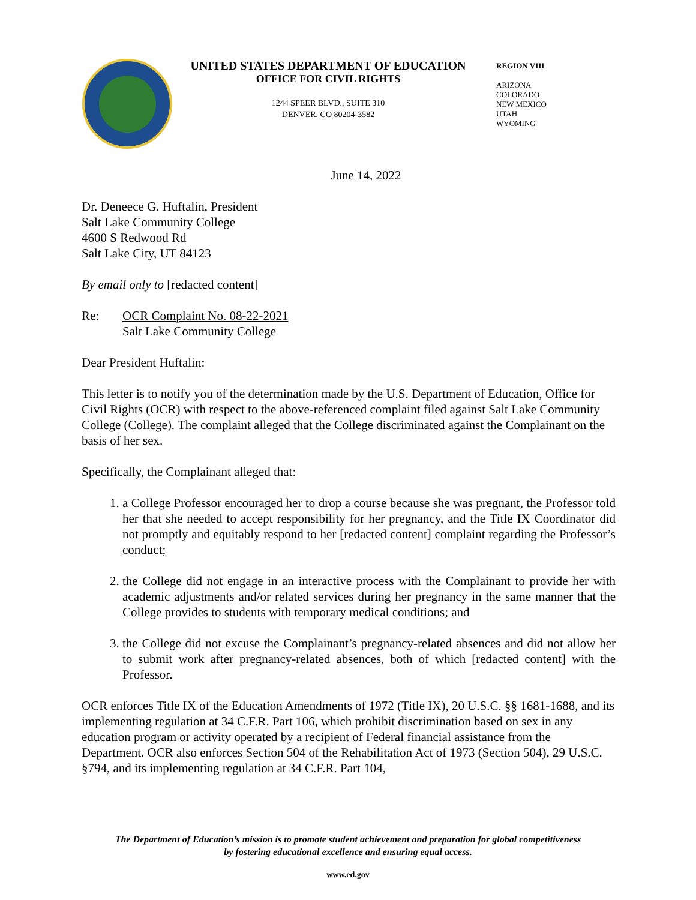UNITED STATES DEPARTMENT OF EDUCATION
OFFICE FOR CIVIL RIGHTS
1244 SPEER BLVD., SUITE 310
DENVER, CO 80204-3582
REGION VIII
ARIZONA
COLORADO
NEW MEXICO
UTAH
WYOMING
June 14, 2022
Dr. Deneece G. Huftalin, President
Salt Lake Community College
4600 S Redwood Rd
Salt Lake City, UT 84123
By email only to [redacted content]
Re: OCR Complaint No. 08-22-2021
Salt Lake Community College
Dear President Huftalin:
This letter is to notify you of the determination made by the U.S. Department of Education, Office for Civil Rights (OCR) with respect to the above-referenced complaint filed against Salt Lake Community College (College). The complaint alleged that the College discriminated against the Complainant on the basis of her sex.
Specifically, the Complainant alleged that:
1. a College Professor encouraged her to drop a course because she was pregnant, the Professor told her that she needed to accept responsibility for her pregnancy, and the Title IX Coordinator did not promptly and equitably respond to her [redacted content] complaint regarding the Professor’s conduct;
2. the College did not engage in an interactive process with the Complainant to provide her with academic adjustments and/or related services during her pregnancy in the same manner that the College provides to students with temporary medical conditions; and
3. the College did not excuse the Complainant’s pregnancy-related absences and did not allow her to submit work after pregnancy-related absences, both of which [redacted content] with the Professor.
OCR enforces Title IX of the Education Amendments of 1972 (Title IX), 20 U.S.C. §§ 1681-1688, and its implementing regulation at 34 C.F.R. Part 106, which prohibit discrimination based on sex in any education program or activity operated by a recipient of Federal financial assistance from the Department. OCR also enforces Section 504 of the Rehabilitation Act of 1973 (Section 504), 29 U.S.C. §794, and its implementing regulation at 34 C.F.R. Part 104,
The Department of Education’s mission is to promote student achievement and preparation for global competitiveness
by fostering educational excellence and ensuring equal access.
www.ed.gov